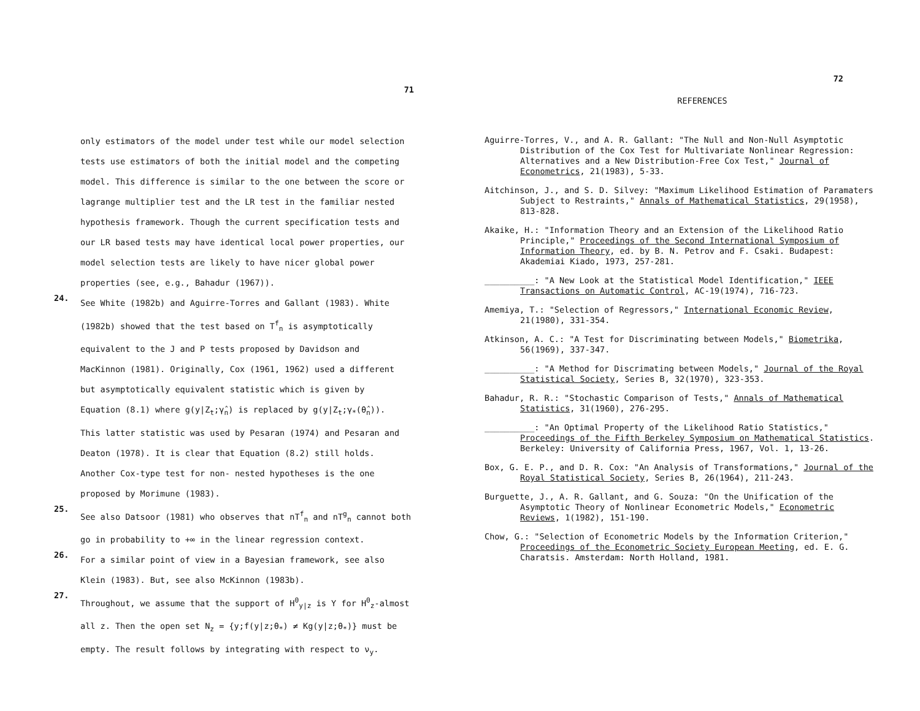71
only estimators of the model under test while our model selection
tests use estimators of both the initial model and the competing
model. This difference is similar to the one between the score or
lagrange multiplier test and the LR test in the familiar nested
hypothesis framework. Though the current specification tests and
our LR based tests may have identical local power properties, our
model selection tests are likely to have nicer global power
properties (see, e.g., Bahadur (1967)).
24.
See White (1982b) and Aguirre-Torres and Gallant (1983). White
(1982b) showed that the test based on T<sup>f</sup><sub>n</sub> is asymptotically
equivalent to the J and P tests proposed by Davidson and
MacKinnon (1981). Originally, Cox (1961, 1962) used a different
but asymptotically equivalent statistic which is given by
Equation (8.1) where g(y|Z<sub>t</sub>;γ̂<sub>n</sub>) is replaced by g(y|Z<sub>t</sub>;γ<sub>*</sub>(θ̂<sub>n</sub>)).
This latter statistic was used by Pesaran (1974) and Pesaran and
Deaton (1978). It is clear that Equation (8.2) still holds.
Another Cox-type test for non- nested hypotheses is the one
proposed by Morimune (1983).
25.
See also Datsoor (1981) who observes that nT<sup>f</sup><sub>n</sub> and nT<sup>g</sup><sub>n</sub> cannot both
go in probability to +∞ in the linear regression context.
26.
For a similar point of view in a Bayesian framework, see also
Klein (1983). But, see also McKinnon (1983b).
27.
Throughout, we assume that the support of H<sup>0</sup><sub>y|z</sub> is Y for H<sup>0</sup><sub>z</sub>-almost
all z. Then the open set N<sub>z</sub> = {y;f(y|z;θ<sub>*</sub>) ≠ Kg(y|z;θ<sub>*</sub>)} must be
empty. The result follows by integrating with respect to ν<sub>y</sub>.
72
REFERENCES
Aguirre-Torres, V., and A. R. Gallant: "The Null and Non-Null Asymptotic Distribution of the Cox Test for Multivariate Nonlinear Regression: Alternatives and a New Distribution-Free Cox Test," Journal of Econometrics, 21(1983), 5-33.
Aitchinson, J., and S. D. Silvey: "Maximum Likelihood Estimation of Paramaters Subject to Restraints," Annals of Mathematical Statistics, 29(1958), 813-828.
Akaike, H.: "Information Theory and an Extension of the Likelihood Ratio Principle," Proceedings of the Second International Symposium of Information Theory, ed. by B. N. Petrov and F. Csaki. Budapest: Akademiai Kiado, 1973, 257-281.
__________: "A New Look at the Statistical Model Identification," IEEE Transactions on Automatic Control, AC-19(1974), 716-723.
Amemiya, T.: "Selection of Regressors," International Economic Review, 21(1980), 331-354.
Atkinson, A. C.: "A Test for Discriminating between Models," Biometrika, 56(1969), 337-347.
__________: "A Method for Discrimating between Models," Journal of the Royal Statistical Society, Series B, 32(1970), 323-353.
Bahadur, R. R.: "Stochastic Comparison of Tests," Annals of Mathematical Statistics, 31(1960), 276-295.
__________: "An Optimal Property of the Likelihood Ratio Statistics," Proceedings of the Fifth Berkeley Symposium on Mathematical Statistics. Berkeley: University of California Press, 1967, Vol. 1, 13-26.
Box, G. E. P., and D. R. Cox: "An Analysis of Transformations," Journal of the Royal Statistical Society, Series B, 26(1964), 211-243.
Burguette, J., A. R. Gallant, and G. Souza: "On the Unification of the Asymptotic Theory of Nonlinear Econometric Models," Econometric Reviews, 1(1982), 151-190.
Chow, G.: "Selection of Econometric Models by the Information Criterion," Proceedings of the Econometric Society European Meeting, ed. E. G. Charatsis. Amsterdam: North Holland, 1981.